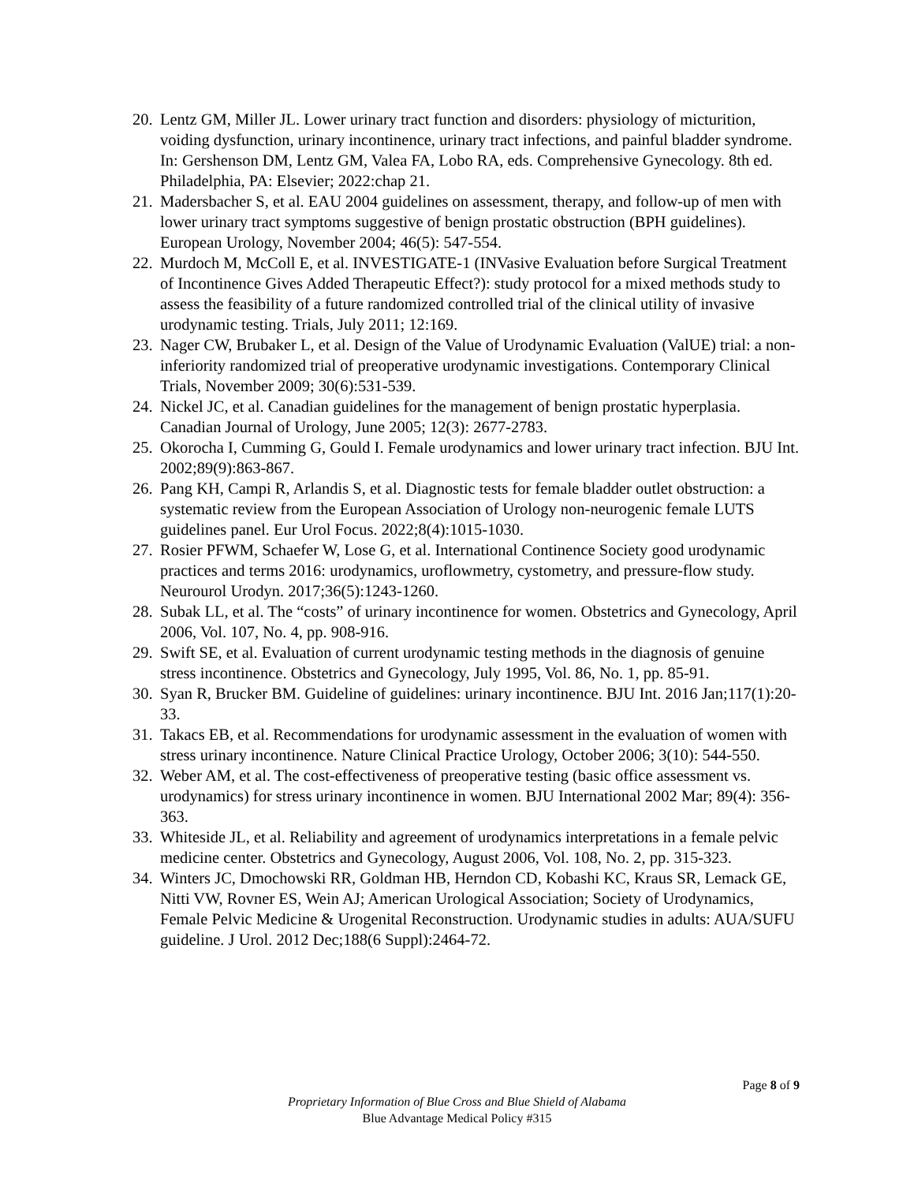20. Lentz GM, Miller JL. Lower urinary tract function and disorders: physiology of micturition, voiding dysfunction, urinary incontinence, urinary tract infections, and painful bladder syndrome. In: Gershenson DM, Lentz GM, Valea FA, Lobo RA, eds. Comprehensive Gynecology. 8th ed. Philadelphia, PA: Elsevier; 2022:chap 21.
21. Madersbacher S, et al. EAU 2004 guidelines on assessment, therapy, and follow-up of men with lower urinary tract symptoms suggestive of benign prostatic obstruction (BPH guidelines). European Urology, November 2004; 46(5): 547-554.
22. Murdoch M, McColl E, et al. INVESTIGATE-1 (INVasive Evaluation before Surgical Treatment of Incontinence Gives Added Therapeutic Effect?): study protocol for a mixed methods study to assess the feasibility of a future randomized controlled trial of the clinical utility of invasive urodynamic testing. Trials, July 2011; 12:169.
23. Nager CW, Brubaker L, et al. Design of the Value of Urodynamic Evaluation (ValUE) trial: a non-inferiority randomized trial of preoperative urodynamic investigations. Contemporary Clinical Trials, November 2009; 30(6):531-539.
24. Nickel JC, et al. Canadian guidelines for the management of benign prostatic hyperplasia. Canadian Journal of Urology, June 2005; 12(3): 2677-2783.
25. Okorocha I, Cumming G, Gould I. Female urodynamics and lower urinary tract infection. BJU Int. 2002;89(9):863-867.
26. Pang KH, Campi R, Arlandis S, et al. Diagnostic tests for female bladder outlet obstruction: a systematic review from the European Association of Urology non-neurogenic female LUTS guidelines panel. Eur Urol Focus. 2022;8(4):1015-1030.
27. Rosier PFWM, Schaefer W, Lose G, et al. International Continence Society good urodynamic practices and terms 2016: urodynamics, uroflowmetry, cystometry, and pressure-flow study. Neurourol Urodyn. 2017;36(5):1243-1260.
28. Subak LL, et al. The “costs” of urinary incontinence for women. Obstetrics and Gynecology, April 2006, Vol. 107, No. 4, pp. 908-916.
29. Swift SE, et al. Evaluation of current urodynamic testing methods in the diagnosis of genuine stress incontinence. Obstetrics and Gynecology, July 1995, Vol. 86, No. 1, pp. 85-91.
30. Syan R, Brucker BM. Guideline of guidelines: urinary incontinence. BJU Int. 2016 Jan;117(1):20-33.
31. Takacs EB, et al. Recommendations for urodynamic assessment in the evaluation of women with stress urinary incontinence. Nature Clinical Practice Urology, October 2006; 3(10): 544-550.
32. Weber AM, et al. The cost-effectiveness of preoperative testing (basic office assessment vs. urodynamics) for stress urinary incontinence in women. BJU International 2002 Mar; 89(4): 356-363.
33. Whiteside JL, et al. Reliability and agreement of urodynamics interpretations in a female pelvic medicine center. Obstetrics and Gynecology, August 2006, Vol. 108, No. 2, pp. 315-323.
34. Winters JC, Dmochowski RR, Goldman HB, Herndon CD, Kobashi KC, Kraus SR, Lemack GE, Nitti VW, Rovner ES, Wein AJ; American Urological Association; Society of Urodynamics, Female Pelvic Medicine & Urogenital Reconstruction. Urodynamic studies in adults: AUA/SUFU guideline. J Urol. 2012 Dec;188(6 Suppl):2464-72.
Page 8 of 9
Proprietary Information of Blue Cross and Blue Shield of Alabama
Blue Advantage Medical Policy #315